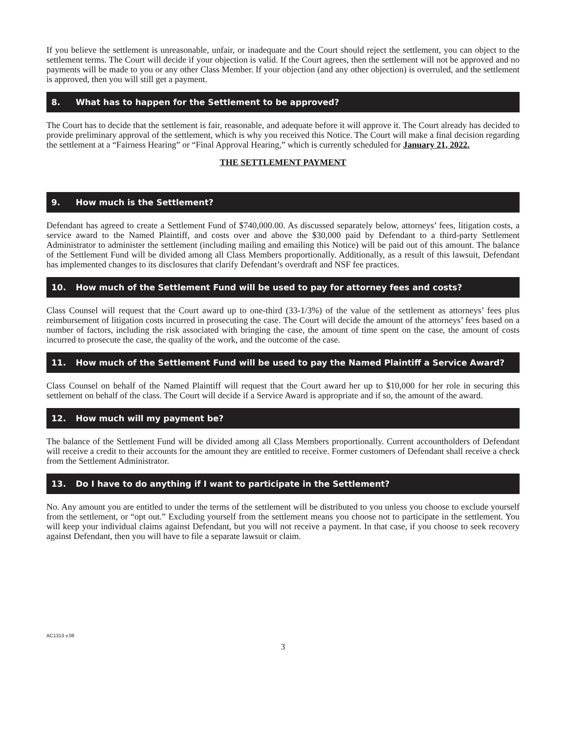If you believe the settlement is unreasonable, unfair, or inadequate and the Court should reject the settlement, you can object to the settlement terms. The Court will decide if your objection is valid. If the Court agrees, then the settlement will not be approved and no payments will be made to you or any other Class Member. If your objection (and any other objection) is overruled, and the settlement is approved, then you will still get a payment.
8. What has to happen for the Settlement to be approved?
The Court has to decide that the settlement is fair, reasonable, and adequate before it will approve it. The Court already has decided to provide preliminary approval of the settlement, which is why you received this Notice. The Court will make a final decision regarding the settlement at a “Fairness Hearing” or “Final Approval Hearing,” which is currently scheduled for January 21, 2022.
THE SETTLEMENT PAYMENT
9. How much is the Settlement?
Defendant has agreed to create a Settlement Fund of $740,000.00. As discussed separately below, attorneys’ fees, litigation costs, a service award to the Named Plaintiff, and costs over and above the $30,000 paid by Defendant to a third-party Settlement Administrator to administer the settlement (including mailing and emailing this Notice) will be paid out of this amount. The balance of the Settlement Fund will be divided among all Class Members proportionally. Additionally, as a result of this lawsuit, Defendant has implemented changes to its disclosures that clarify Defendant’s overdraft and NSF fee practices.
10. How much of the Settlement Fund will be used to pay for attorney fees and costs?
Class Counsel will request that the Court award up to one-third (33-1/3%) of the value of the settlement as attorneys’ fees plus reimbursement of litigation costs incurred in prosecuting the case. The Court will decide the amount of the attorneys’ fees based on a number of factors, including the risk associated with bringing the case, the amount of time spent on the case, the amount of costs incurred to prosecute the case, the quality of the work, and the outcome of the case.
11. How much of the Settlement Fund will be used to pay the Named Plaintiff a Service Award?
Class Counsel on behalf of the Named Plaintiff will request that the Court award her up to $10,000 for her role in securing this settlement on behalf of the class. The Court will decide if a Service Award is appropriate and if so, the amount of the award.
12. How much will my payment be?
The balance of the Settlement Fund will be divided among all Class Members proportionally. Current accountholders of Defendant will receive a credit to their accounts for the amount they are entitled to receive. Former customers of Defendant shall receive a check from the Settlement Administrator.
13. Do I have to do anything if I want to participate in the Settlement?
No. Any amount you are entitled to under the terms of the settlement will be distributed to you unless you choose to exclude yourself from the settlement, or “opt out.” Excluding yourself from the settlement means you choose not to participate in the settlement. You will keep your individual claims against Defendant, but you will not receive a payment. In that case, if you choose to seek recovery against Defendant, then you will have to file a separate lawsuit or claim.
AC1313 v.08
3